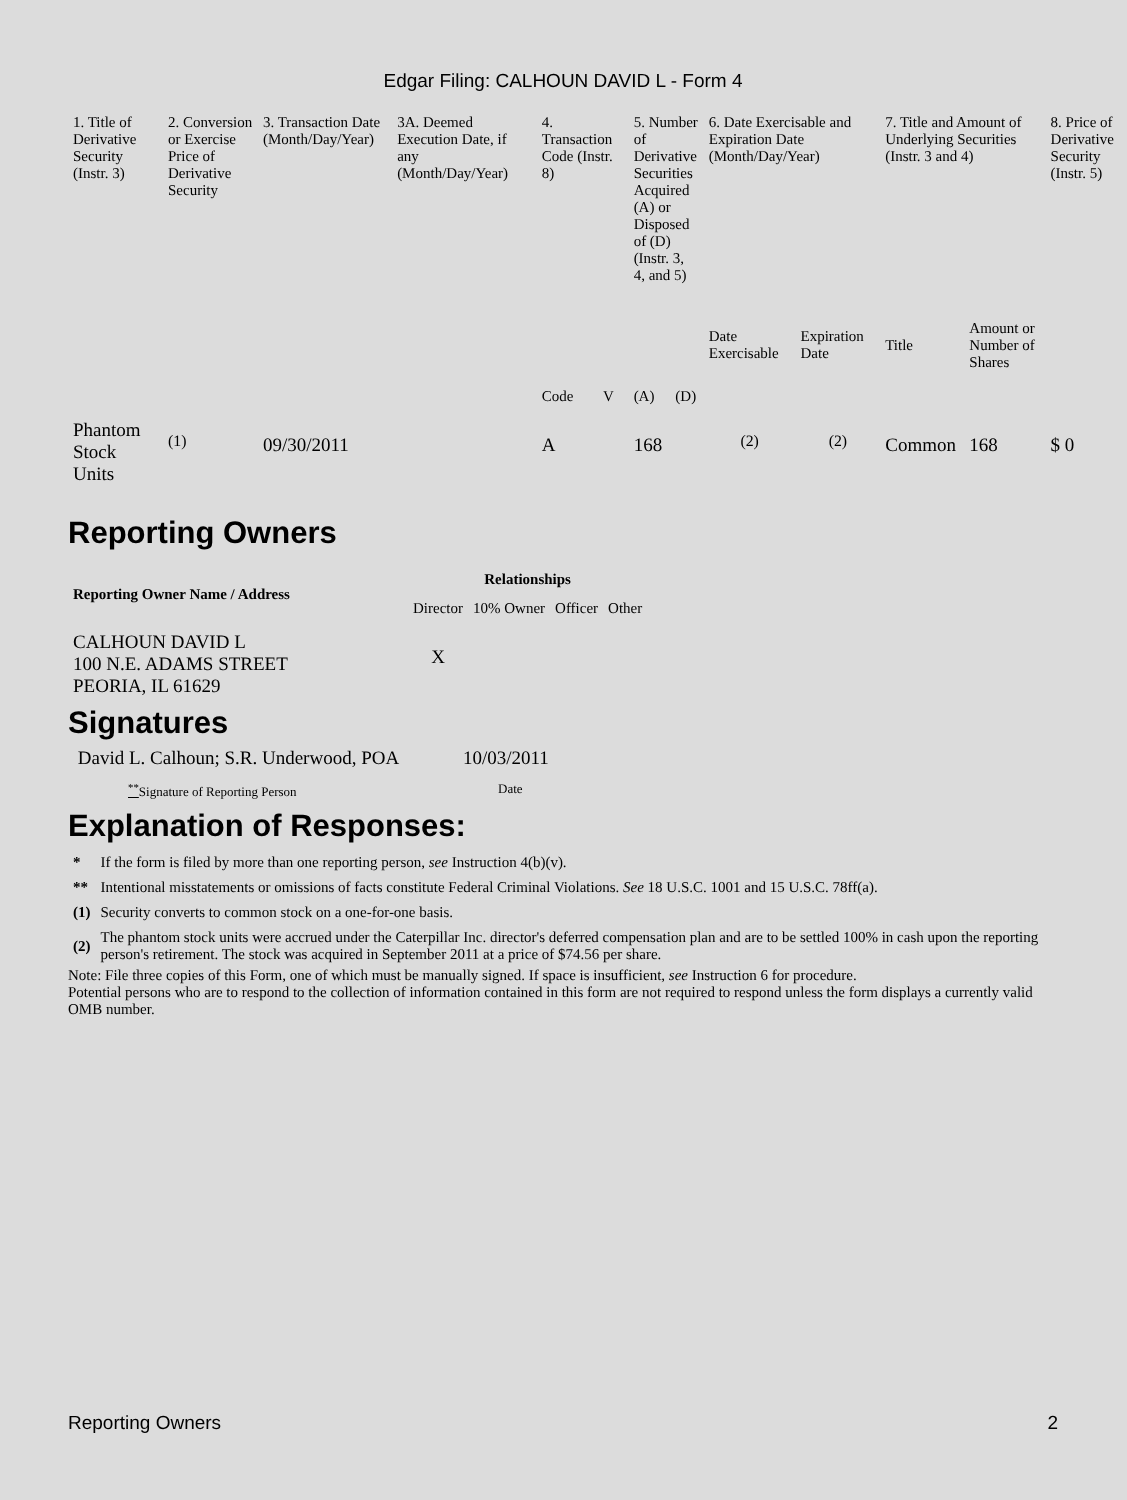Edgar Filing: CALHOUN DAVID L - Form 4
| 1. Title of Derivative Security (Instr. 3) | 2. Conversion or Exercise Price of Derivative Security | 3. Transaction Date (Month/Day/Year) | 3A. Deemed Execution Date, if any (Month/Day/Year) | 4. Transaction Code (Instr. 8) | | 5. Number of Derivative Securities Acquired (A) or Disposed of (D) (Instr. 3, 4, and 5) | | 6. Date Exercisable and Expiration Date (Month/Day/Year) | | 7. Title and Amount of Underlying Securities (Instr. 3 and 4) | | 8. Price of Derivative Security (Instr. 5) |
| | | | | Code | V | (A) | (D) | Date Exercisable | Expiration Date | Title | Amount or Number of Shares | |
| Phantom Stock Units | <sup>(1)</sup> | 09/30/2011 | | A | | 168 | | <sup>(2)</sup> | <sup>(2)</sup> | Common | 168 | $ 0 |
Reporting Owners
| Reporting Owner Name / Address | Relationships | | | |
| --- | --- | --- | --- | --- |
| | Director | 10% Owner | Officer | Other |
| CALHOUN DAVID L 100 N.E. ADAMS STREET PEORIA, IL 61629 | X | | | |
Signatures
| David L. Calhoun; S.R. Underwood, POA | 10/03/2011 |
| <sup>**</sup> Signature of Reporting Person | Date |
Explanation of Responses:
| * | If the form is filed by more than one reporting person, see Instruction 4(b)(v). |
| ** | Intentional misstatements or omissions of facts constitute Federal Criminal Violations. See 18 U.S.C. 1001 and 15 U.S.C. 78ff(a). |
| (1) | Security converts to common stock on a one-for-one basis. |
| (2) | The phantom stock units were accrued under the Caterpillar Inc. director's deferred compensation plan and are to be settled 100% in cash upon the reporting person's retirement. The stock was acquired in September 2011 at a price of $74.56 per share. |
Note: File three copies of this Form, one of which must be manually signed. If space is insufficient, see Instruction 6 for procedure.
Potential persons who are to respond to the collection of information contained in this form are not required to respond unless the form displays a currently valid OMB number.
Reporting Owners 2